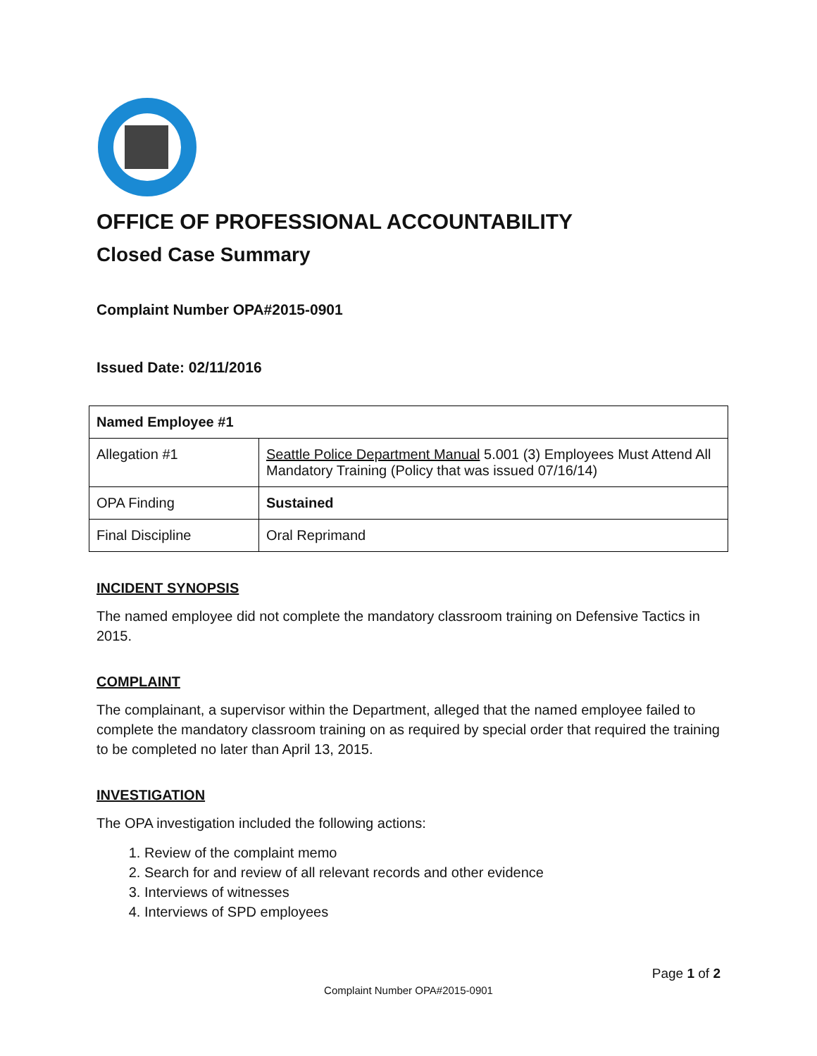OFFICE OF PROFESSIONAL ACCOUNTABILITY
Closed Case Summary
Complaint Number OPA#2015-0901
Issued Date: 02/11/2016
| Named Employee #1 | |
| --- | --- |
| Allegation #1 | Seattle Police Department Manual 5.001 (3) Employees Must Attend All Mandatory Training (Policy that was issued 07/16/14) |
| OPA Finding | Sustained |
| Final Discipline | Oral Reprimand |
INCIDENT SYNOPSIS
The named employee did not complete the mandatory classroom training on Defensive Tactics in 2015.
COMPLAINT
The complainant, a supervisor within the Department, alleged that the named employee failed to complete the mandatory classroom training on as required by special order that required the training to be completed no later than April 13, 2015.
INVESTIGATION
The OPA investigation included the following actions:
1. Review of the complaint memo
2. Search for and review of all relevant records and other evidence
3. Interviews of witnesses
4. Interviews of SPD employees
Page 1 of 2
Complaint Number OPA#2015-0901